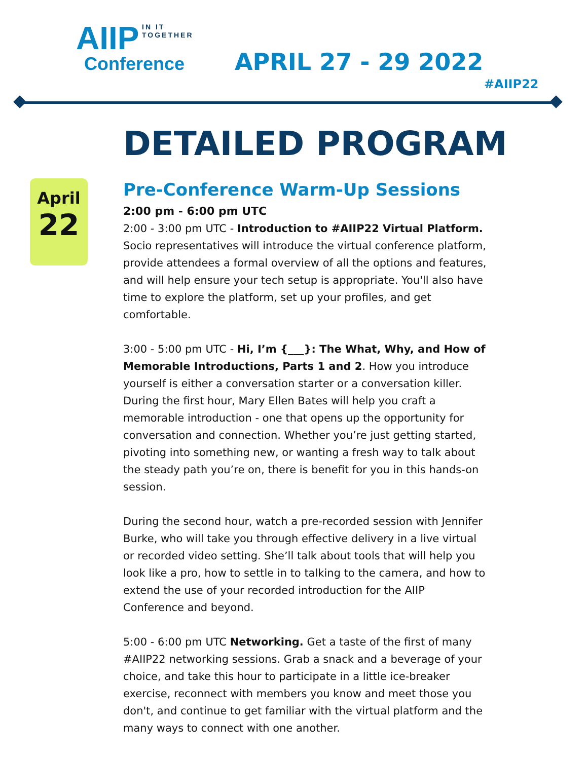IN IT TOGETHER
AIIP
Conference
APRIL 27 - 29 2022
#AIIP22
DETAILED PROGRAM
April
22
Pre-Conference Warm-Up Sessions
2:00 pm - 6:00 pm UTC
2:00 - 3:00 pm UTC - Introduction to #AIIP22 Virtual Platform. Socio representatives will introduce the virtual conference platform, provide attendees a formal overview of all the options and features, and will help ensure your tech setup is appropriate. You'll also have time to explore the platform, set up your profiles, and get comfortable.
3:00 - 5:00 pm UTC - Hi, I’m {___}: The What, Why, and How of Memorable Introductions, Parts 1 and 2. How you introduce yourself is either a conversation starter or a conversation killer. During the first hour, Mary Ellen Bates will help you craft a memorable introduction - one that opens up the opportunity for conversation and connection. Whether you’re just getting started, pivoting into something new, or wanting a fresh way to talk about the steady path you’re on, there is benefit for you in this hands-on session.
During the second hour, watch a pre-recorded session with Jennifer Burke, who will take you through effective delivery in a live virtual or recorded video setting. She’ll talk about tools that will help you look like a pro, how to settle in to talking to the camera, and how to extend the use of your recorded introduction for the AIIP Conference and beyond.
5:00 - 6:00 pm UTC Networking. Get a taste of the first of many #AIIP22 networking sessions. Grab a snack and a beverage of your choice, and take this hour to participate in a little ice-breaker exercise, reconnect with members you know and meet those you don't, and continue to get familiar with the virtual platform and the many ways to connect with one another.